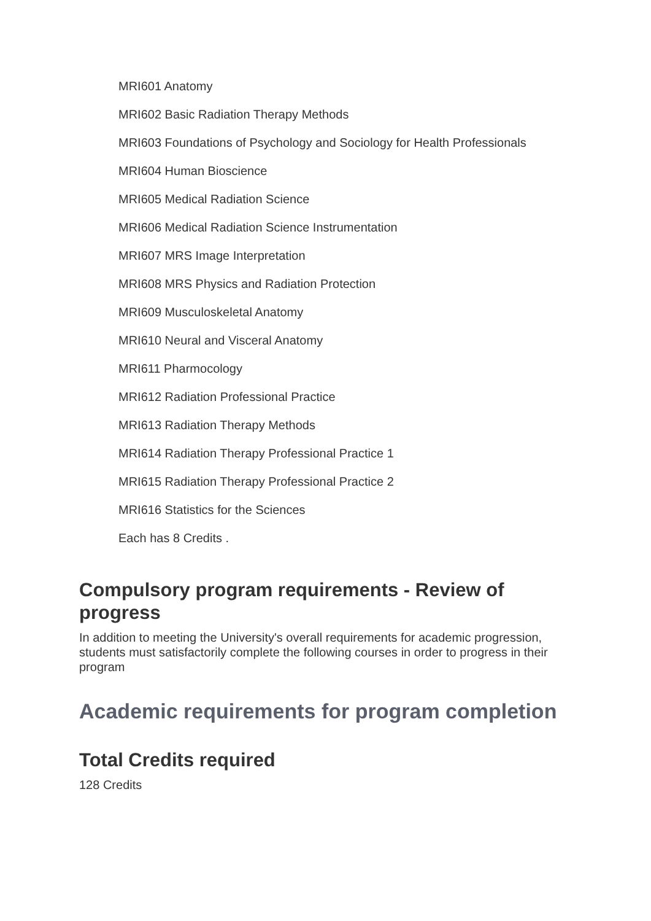MRI601 Anatomy
MRI602 Basic Radiation Therapy Methods
MRI603 Foundations of Psychology and Sociology for Health Professionals
MRI604 Human Bioscience
MRI605 Medical Radiation Science
MRI606 Medical Radiation Science Instrumentation
MRI607 MRS Image Interpretation
MRI608 MRS Physics and Radiation Protection
MRI609 Musculoskeletal Anatomy
MRI610 Neural and Visceral Anatomy
MRI611 Pharmocology
MRI612 Radiation Professional Practice
MRI613 Radiation Therapy Methods
MRI614 Radiation Therapy Professional Practice 1
MRI615 Radiation Therapy Professional Practice 2
MRI616 Statistics for the Sciences
Each has 8 Credits .
Compulsory program requirements - Review of progress
In addition to meeting the University's overall requirements for academic progression, students must satisfactorily complete the following courses in order to progress in their program
Academic requirements for program completion
Total Credits required
128 Credits